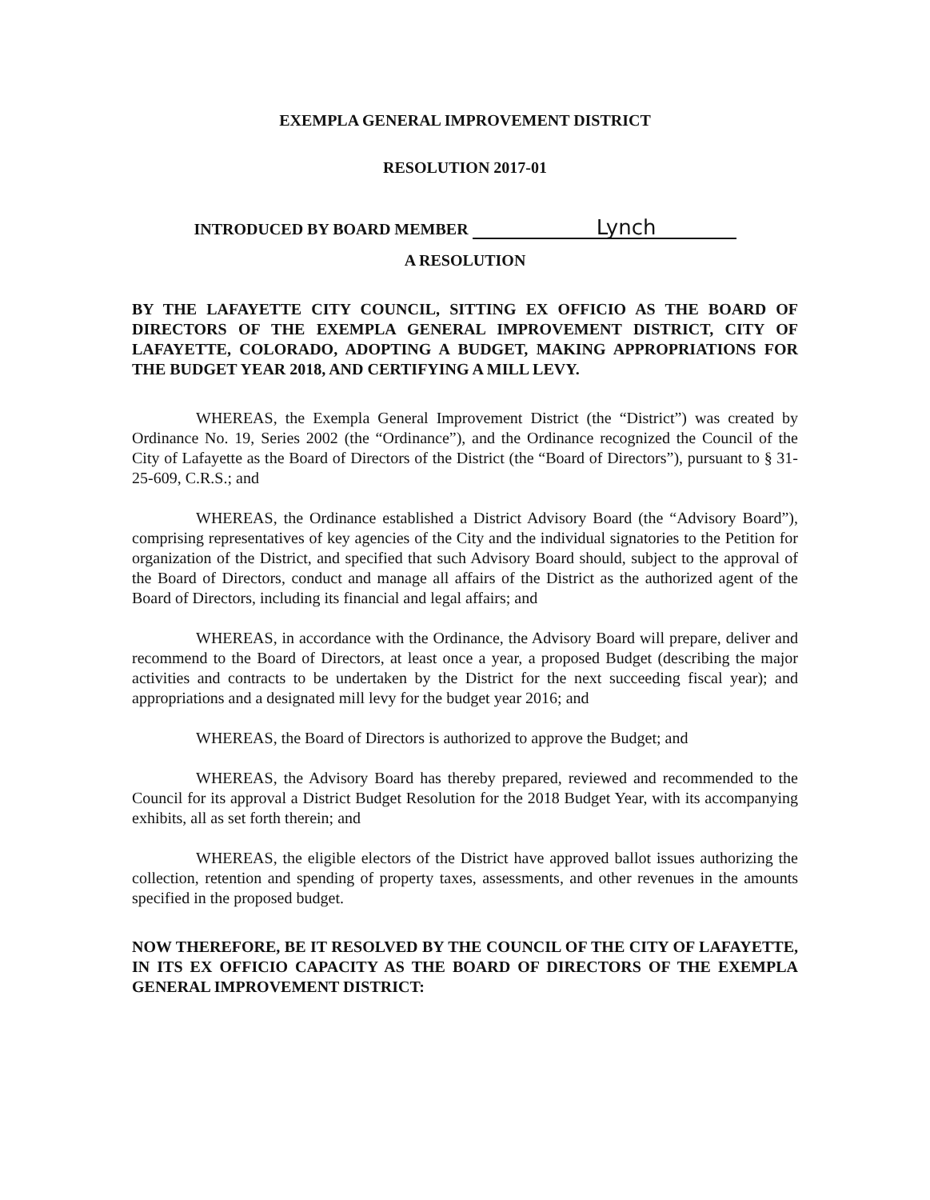EXEMPLA GENERAL IMPROVEMENT DISTRICT
RESOLUTION 2017-01
INTRODUCED BY BOARD MEMBER Lynch
A RESOLUTION
BY THE LAFAYETTE CITY COUNCIL, SITTING EX OFFICIO AS THE BOARD OF DIRECTORS OF THE EXEMPLA GENERAL IMPROVEMENT DISTRICT, CITY OF LAFAYETTE, COLORADO, ADOPTING A BUDGET, MAKING APPROPRIATIONS FOR THE BUDGET YEAR 2018, AND CERTIFYING A MILL LEVY.
WHEREAS, the Exempla General Improvement District (the “District”) was created by Ordinance No. 19, Series 2002 (the “Ordinance”), and the Ordinance recognized the Council of the City of Lafayette as the Board of Directors of the District (the “Board of Directors”), pursuant to § 31-25-609, C.R.S.; and
WHEREAS, the Ordinance established a District Advisory Board (the “Advisory Board”), comprising representatives of key agencies of the City and the individual signatories to the Petition for organization of the District, and specified that such Advisory Board should, subject to the approval of the Board of Directors, conduct and manage all affairs of the District as the authorized agent of the Board of Directors, including its financial and legal affairs; and
WHEREAS, in accordance with the Ordinance, the Advisory Board will prepare, deliver and recommend to the Board of Directors, at least once a year, a proposed Budget (describing the major activities and contracts to be undertaken by the District for the next succeeding fiscal year); and appropriations and a designated mill levy for the budget year 2016; and
WHEREAS, the Board of Directors is authorized to approve the Budget; and
WHEREAS, the Advisory Board has thereby prepared, reviewed and recommended to the Council for its approval a District Budget Resolution for the 2018 Budget Year, with its accompanying exhibits, all as set forth therein; and
WHEREAS, the eligible electors of the District have approved ballot issues authorizing the collection, retention and spending of property taxes, assessments, and other revenues in the amounts specified in the proposed budget.
NOW THEREFORE, BE IT RESOLVED BY THE COUNCIL OF THE CITY OF LAFAYETTE, IN ITS EX OFFICIO CAPACITY AS THE BOARD OF DIRECTORS OF THE EXEMPLA GENERAL IMPROVEMENT DISTRICT: